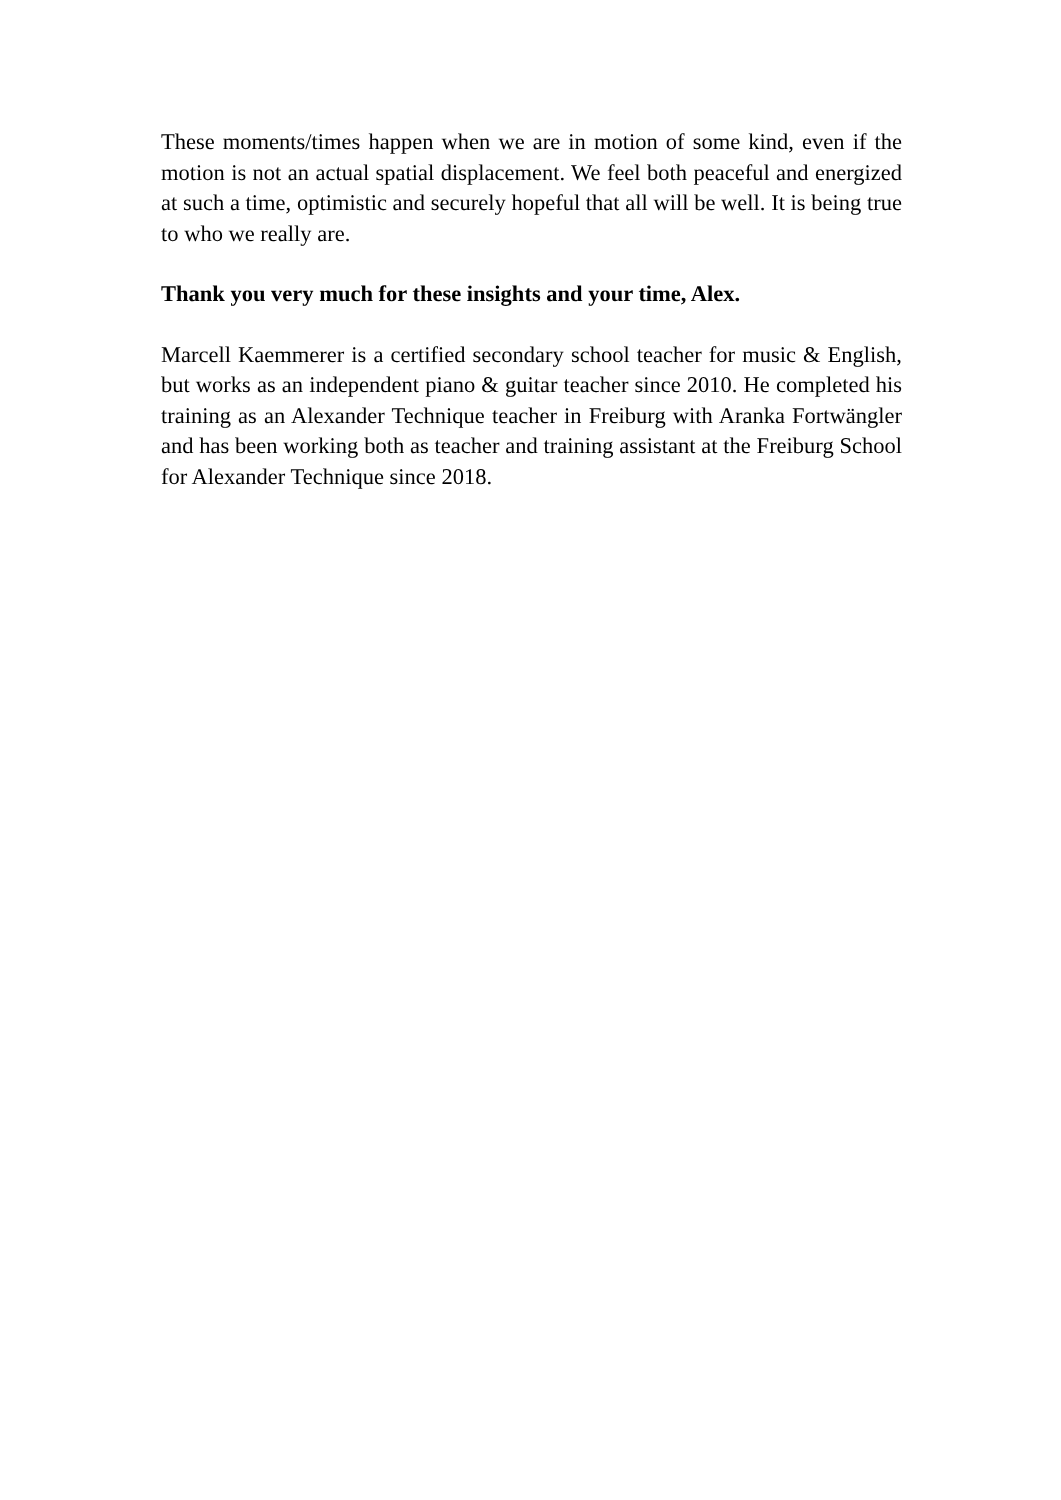These moments/times happen when we are in motion of some kind, even if the motion is not an actual spatial displacement. We feel both peaceful and energized at such a time, optimistic and securely hopeful that all will be well. It is being true to who we really are.
Thank you very much for these insights and your time, Alex.
Marcell Kaemmerer is a certified secondary school teacher for music & English, but works as an independent piano & guitar teacher since 2010. He completed his training as an Alexander Technique teacher in Freiburg with Aranka Fortwängler and has been working both as teacher and training assistant at the Freiburg School for Alexander Technique since 2018.